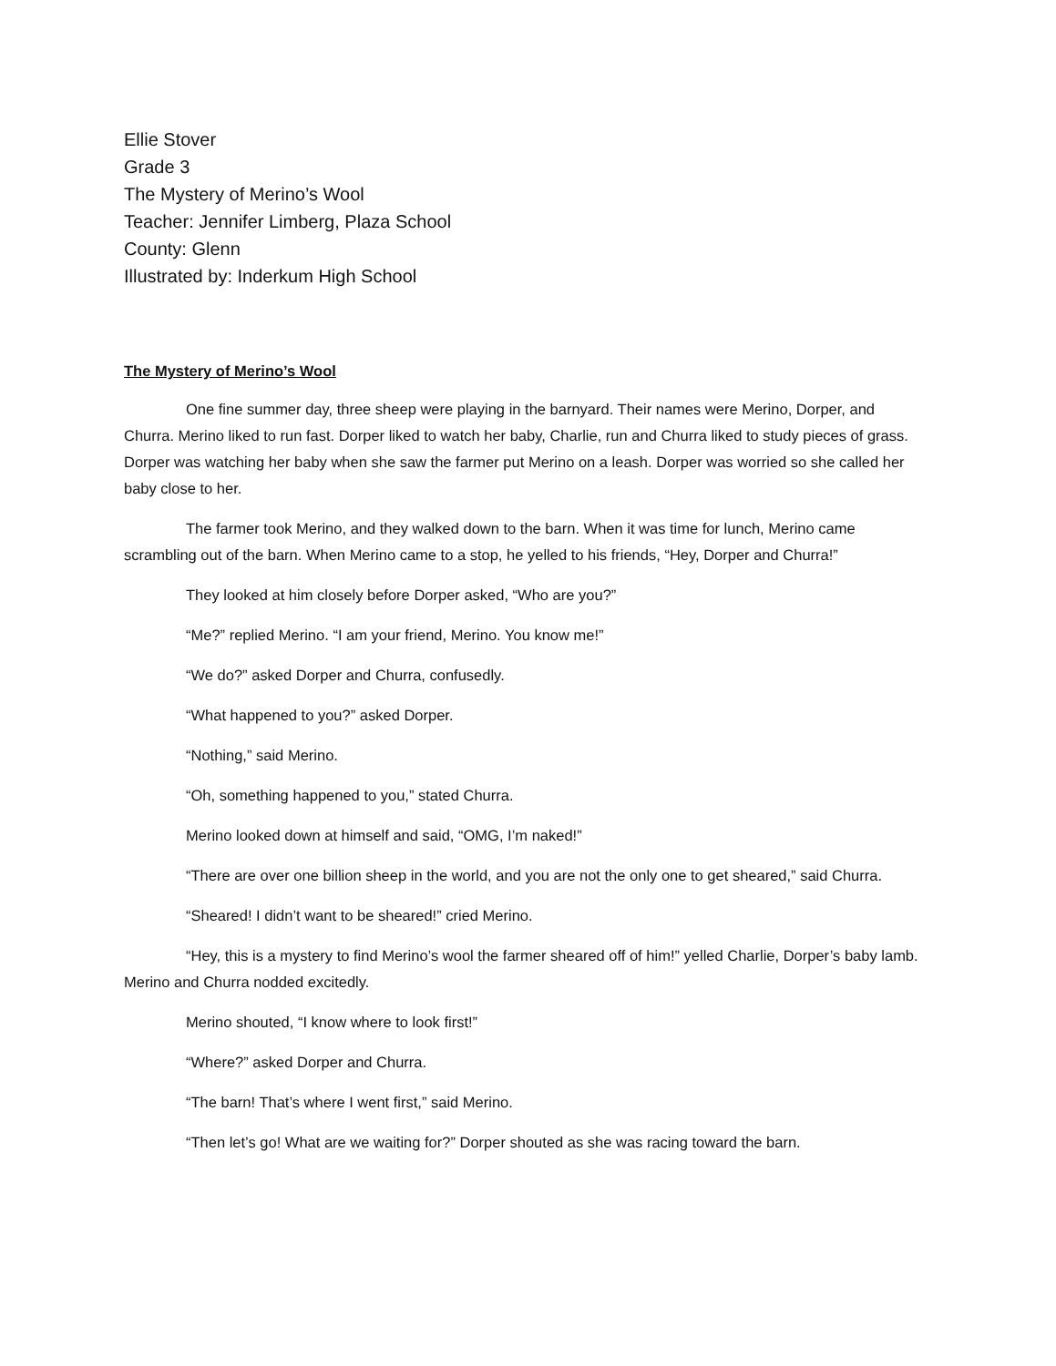Ellie Stover
Grade 3
The Mystery of Merino’s Wool
Teacher: Jennifer Limberg, Plaza School
County: Glenn
Illustrated by: Inderkum High School
The Mystery of Merino’s Wool
One fine summer day, three sheep were playing in the barnyard. Their names were Merino, Dorper, and Churra. Merino liked to run fast. Dorper liked to watch her baby, Charlie, run and Churra liked to study pieces of grass. Dorper was watching her baby when she saw the farmer put Merino on a leash. Dorper was worried so she called her baby close to her.
The farmer took Merino, and they walked down to the barn. When it was time for lunch, Merino came scrambling out of the barn. When Merino came to a stop, he yelled to his friends, “Hey, Dorper and Churra!”
They looked at him closely before Dorper asked, “Who are you?”
“Me?” replied Merino. “I am your friend, Merino. You know me!”
“We do?” asked Dorper and Churra, confusedly.
“What happened to you?” asked Dorper.
“Nothing,” said Merino.
“Oh, something happened to you,” stated Churra.
Merino looked down at himself and said, “OMG, I’m naked!”
“There are over one billion sheep in the world, and you are not the only one to get sheared,” said Churra.
“Sheared! I didn’t want to be sheared!” cried Merino.
“Hey, this is a mystery to find Merino’s wool the farmer sheared off of him!” yelled Charlie, Dorper’s baby lamb. Merino and Churra nodded excitedly.
Merino shouted, “I know where to look first!”
“Where?” asked Dorper and Churra.
“The barn! That’s where I went first,” said Merino.
“Then let’s go! What are we waiting for?” Dorper shouted as she was racing toward the barn.